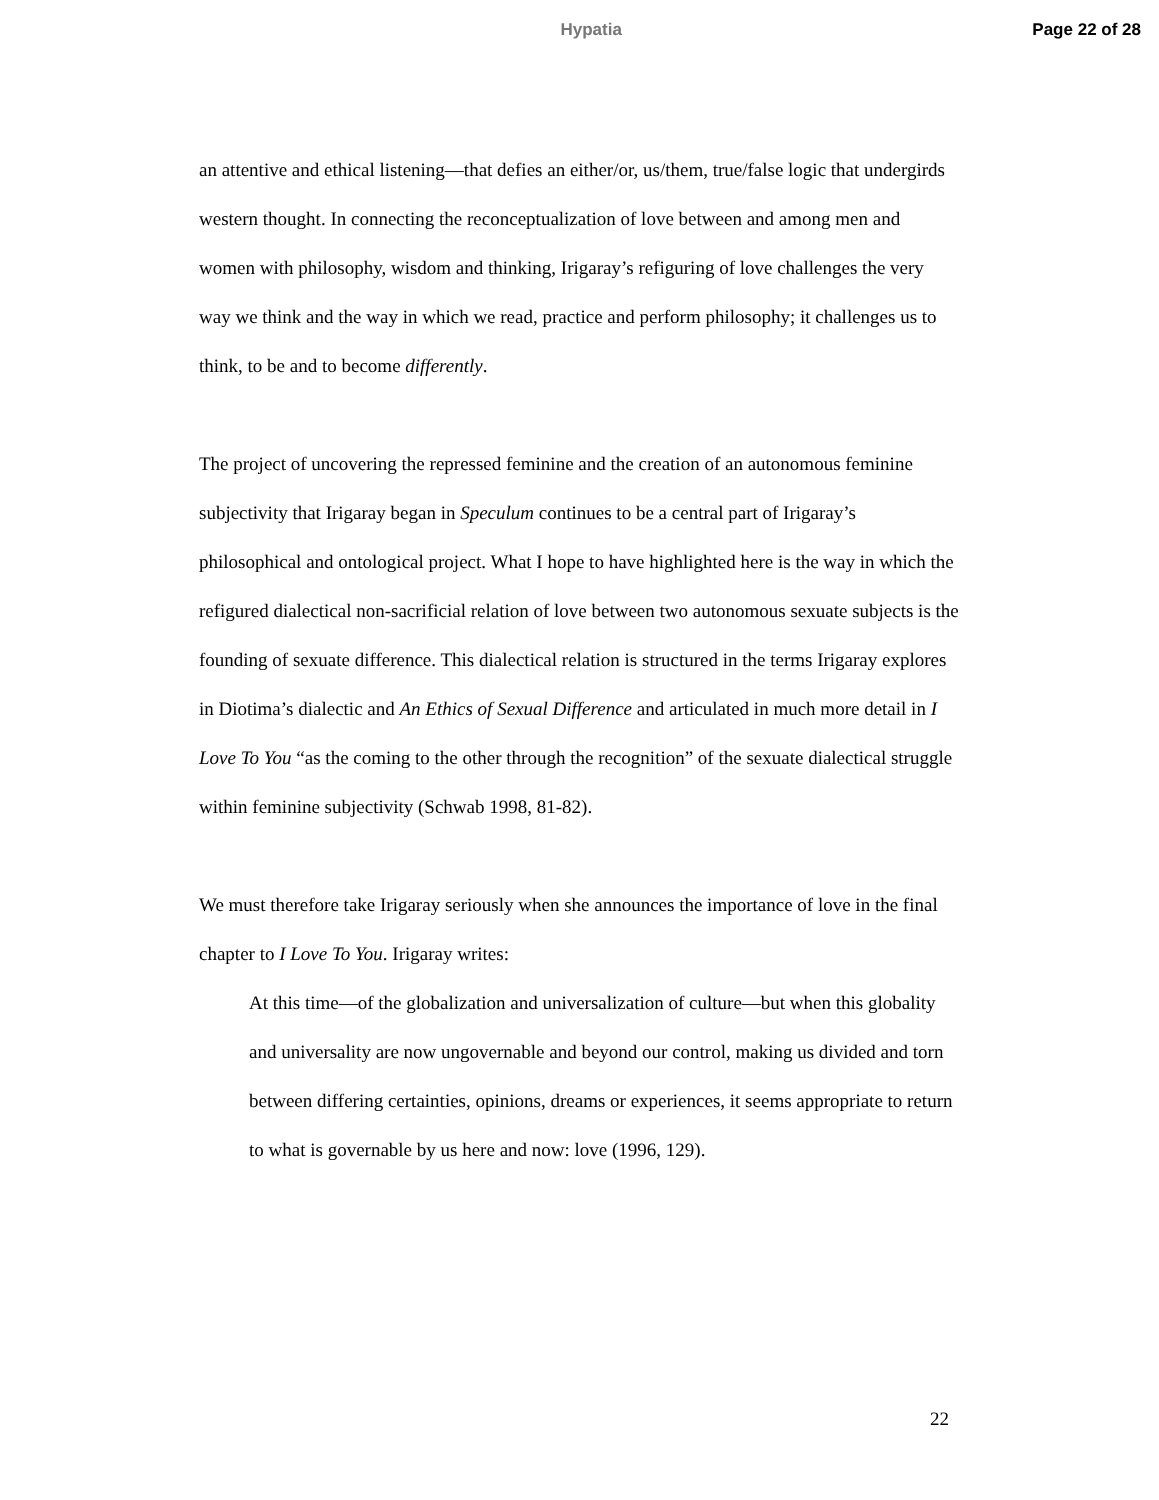Hypatia Page 22 of 28
an attentive and ethical listening—that defies an either/or, us/them, true/false logic that undergirds western thought. In connecting the reconceptualization of love between and among men and women with philosophy, wisdom and thinking, Irigaray’s refiguring of love challenges the very way we think and the way in which we read, practice and perform philosophy; it challenges us to think, to be and to become differently.
The project of uncovering the repressed feminine and the creation of an autonomous feminine subjectivity that Irigaray began in Speculum continues to be a central part of Irigaray’s philosophical and ontological project. What I hope to have highlighted here is the way in which the refigured dialectical non-sacrificial relation of love between two autonomous sexuate subjects is the founding of sexuate difference. This dialectical relation is structured in the terms Irigaray explores in Diotima’s dialectic and An Ethics of Sexual Difference and articulated in much more detail in I Love To You “as the coming to the other through the recognition” of the sexuate dialectical struggle within feminine subjectivity (Schwab 1998, 81-82).
We must therefore take Irigaray seriously when she announces the importance of love in the final chapter to I Love To You. Irigaray writes:
At this time—of the globalization and universalization of culture—but when this globality and universality are now ungovernable and beyond our control, making us divided and torn between differing certainties, opinions, dreams or experiences, it seems appropriate to return to what is governable by us here and now: love (1996, 129).
22